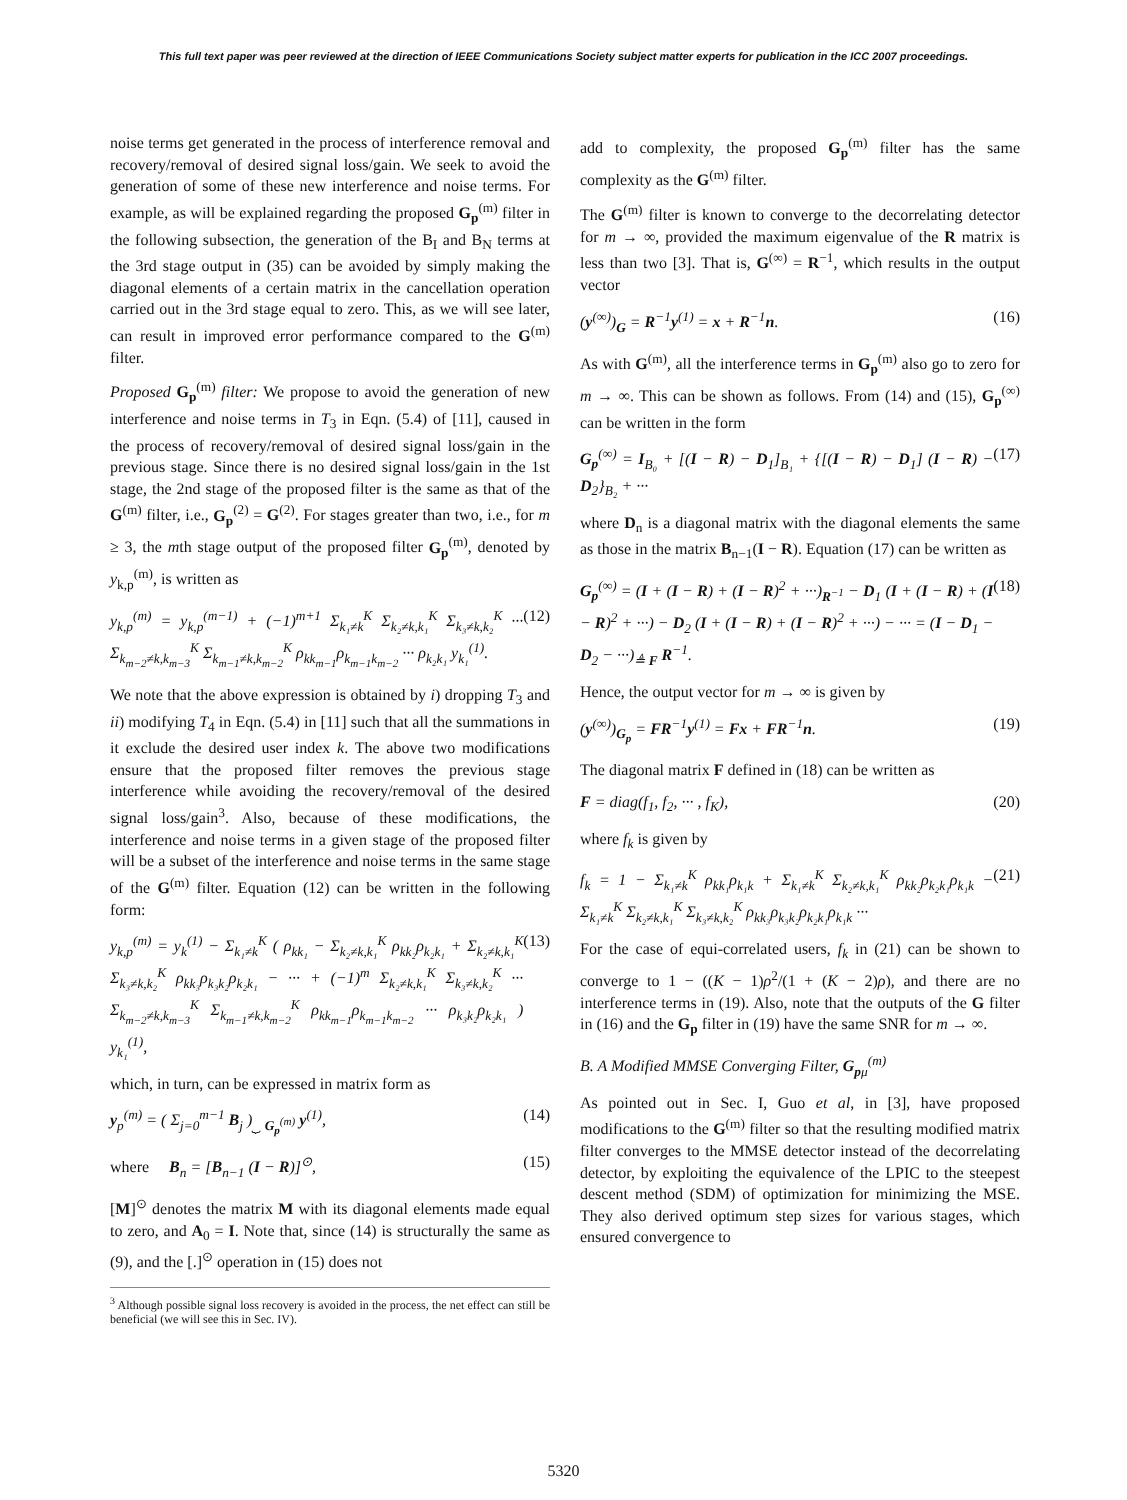This full text paper was peer reviewed at the direction of IEEE Communications Society subject matter experts for publication in the ICC 2007 proceedings.
noise terms get generated in the process of interference removal and recovery/removal of desired signal loss/gain. We seek to avoid the generation of some of these new interference and noise terms. For example, as will be explained regarding the proposed G<sub>p</sub><sup>(m)</sup> filter in the following subsection, the generation of the B<sub>I</sub> and B<sub>N</sub> terms at the 3rd stage output in (35) can be avoided by simply making the diagonal elements of a certain matrix in the cancellation operation carried out in the 3rd stage equal to zero. This, as we will see later, can result in improved error performance compared to the G<sup>(m)</sup> filter.
Proposed G<sub>p</sub><sup>(m)</sup> filter: We propose to avoid the generation of new interference and noise terms in T<sub>3</sub> in Eqn. (5.4) of [11], caused in the process of recovery/removal of desired signal loss/gain in the previous stage. Since there is no desired signal loss/gain in the 1st stage, the 2nd stage of the proposed filter is the same as that of the G<sup>(m)</sup> filter, i.e., G<sub>p</sub><sup>(2)</sup> = G<sup>(2)</sup>. For stages greater than two, i.e., for m ≥ 3, the mth stage output of the proposed filter G<sub>p</sub><sup>(m)</sup>, denoted by y<sub>k,p</sub><sup>(m)</sup>, is written as
y<sub>k,p</sub><sup>(m)</sup> = y<sub>k,p</sub><sup>(m−1)</sup> + (−1)<sup>m+1</sup> Σ<sub>k₁≠k</sub><sup>K</sup> Σ<sub>k₂≠k,k₁</sub><sup>K</sup> Σ<sub>k₃≠k,k₂</sub><sup>K</sup> ··· Σ<sub>k<sub>m−2</sub>≠k,k<sub>m−3</sub></sub><sup>K</sup> Σ<sub>k<sub>m−1</sub>≠k,k<sub>m−2</sub></sub><sup>K</sup> ρ<sub>kk<sub>m−1</sub></sub>ρ<sub>k<sub>m−1</sub>k<sub>m−2</sub></sub> ··· ρ<sub>k₂k₁</sub> y<sub>k₁</sub><sup>(1)</sup>. (12)
We note that the above expression is obtained by i) dropping T<sub>3</sub> and ii) modifying T<sub>4</sub> in Eqn. (5.4) in [11] such that all the summations in it exclude the desired user index k. The above two modifications ensure that the proposed filter removes the previous stage interference while avoiding the recovery/removal of the desired signal loss/gain<sup>3</sup>. Also, because of these modifications, the interference and noise terms in a given stage of the proposed filter will be a subset of the interference and noise terms in the same stage of the G<sup>(m)</sup> filter. Equation (12) can be written in the following form:
y<sub>k,p</sub><sup>(m)</sup> = y<sub>k</sub><sup>(1)</sup> − Σ<sub>k₁≠k</sub><sup>K</sup> ( ρ<sub>kk₁</sub> − Σ<sub>k₂≠k,k₁</sub><sup>K</sup> ρ<sub>kk₂</sub>ρ<sub>k₂k₁</sub> + Σ<sub>k₂≠k,k₁</sub><sup>K</sup> Σ<sub>k₃≠k,k₂</sub><sup>K</sup> ρ<sub>kk₃</sub>ρ<sub>k₃k₂</sub>ρ<sub>k₂k₁</sub> − ··· + (−1)<sup>m</sup> Σ<sub>k₂≠k,k₁</sub><sup>K</sup> Σ<sub>k₃≠k,k₂</sub><sup>K</sup> ··· Σ<sub>k<sub>m−2</sub>≠k,k<sub>m−3</sub></sub><sup>K</sup> Σ<sub>k<sub>m−1</sub>≠k,k<sub>m−2</sub></sub><sup>K</sup> ρ<sub>kk<sub>m−1</sub></sub>ρ<sub>k<sub>m−1</sub>k<sub>m−2</sub></sub> ··· ρ<sub>k₃k₂</sub>ρ<sub>k₂k₁</sub> ) y<sub>k₁</sub><sup>(1)</sup>, (13)
which, in turn, can be expressed in matrix form as
y<sub>p</sub><sup>(m)</sup> = ( Σ<sub>j=0</sub><sup>m−1</sup> B<sub>j</sub> )<sub>⏟ G<sub>p</sub><sup>(m)</sup></sub> y<sup>(1)</sup>, (14)
where B<sub>n</sub> = [B<sub>n−1</sub> (I − R)]<sup>⊙</sup>, (15)
[M]<sup>⊙</sup> denotes the matrix M with its diagonal elements made equal to zero, and A<sub>0</sub> = I. Note that, since (14) is structurally the same as (9), and the [.]<sup>⊙</sup> operation in (15) does not
<sup>3</sup> Although possible signal loss recovery is avoided in the process, the net effect can still be beneficial (we will see this in Sec. IV).
add to complexity, the proposed G<sub>p</sub><sup>(m)</sup> filter has the same complexity as the G<sup>(m)</sup> filter.
The G<sup>(m)</sup> filter is known to converge to the decorrelating detector for m → ∞, provided the maximum eigenvalue of the R matrix is less than two [3]. That is, G<sup>(∞)</sup> = R<sup>−1</sup>, which results in the output vector
(y<sup>(∞)</sup>)<sub>G</sub> = R<sup>−1</sup>y<sup>(1)</sup> = x + R<sup>−1</sup>n. (16)
As with G<sup>(m)</sup>, all the interference terms in G<sub>p</sub><sup>(m)</sup> also go to zero for m → ∞. This can be shown as follows. From (14) and (15), G<sub>p</sub><sup>(∞)</sup> can be written in the form
G<sub>p</sub><sup>(∞)</sup> = I<sub>B₀</sub> + [(I − R) − D<sub>1</sub>]<sub>B₁</sub> + {[(I − R) − D<sub>1</sub>] (I − R) − D<sub>2</sub>}<sub>B₂</sub> + ··· (17)
where D<sub>n</sub> is a diagonal matrix with the diagonal elements the same as those in the matrix B<sub>n−1</sub>(I − R). Equation (17) can be written as
G<sub>p</sub><sup>(∞)</sup> = (I + (I − R) + (I − R)<sup>2</sup> + ···)<sub>R<sup>−1</sup></sub> − D<sub>1</sub> (I + (I − R) + (I − R)<sup>2</sup> + ···) − D<sub>2</sub> (I + (I − R) + (I − R)<sup>2</sup> + ···) − ··· = (I − D<sub>1</sub> − D<sub>2</sub> − ···)<sub>≜ F</sub> R<sup>−1</sup>. (18)
Hence, the output vector for m → ∞ is given by
(y<sup>(∞)</sup>)<sub>G<sub>p</sub></sub> = FR<sup>−1</sup>y<sup>(1)</sup> = Fx + FR<sup>−1</sup>n. (19)
The diagonal matrix F defined in (18) can be written as
F = diag(f<sub>1</sub>, f<sub>2</sub>, ··· , f<sub>K</sub>), (20)
where f<sub>k</sub> is given by
f<sub>k</sub> = 1 − Σ<sub>k₁≠k</sub><sup>K</sup> ρ<sub>kk₁</sub>ρ<sub>k₁k</sub> + Σ<sub>k₁≠k</sub><sup>K</sup> Σ<sub>k₂≠k,k₁</sub><sup>K</sup> ρ<sub>kk₂</sub>ρ<sub>k₂k₁</sub>ρ<sub>k₁k</sub> − Σ<sub>k₁≠k</sub><sup>K</sup> Σ<sub>k₂≠k,k₁</sub><sup>K</sup> Σ<sub>k₃≠k,k₂</sub><sup>K</sup> ρ<sub>kk₃</sub>ρ<sub>k₃k₂</sub>ρ<sub>k₂k₁</sub>ρ<sub>k₁k</sub> ··· (21)
For the case of equi-correlated users, f<sub>k</sub> in (21) can be shown to converge to 1 − ((K − 1)ρ<sup>2</sup>/(1 + (K − 2)ρ), and there are no interference terms in (19). Also, note that the outputs of the G filter in (16) and the G<sub>p</sub> filter in (19) have the same SNR for m → ∞.
B. A Modified MMSE Converging Filter, G<sub>pμ</sub><sup>(m)</sup>
As pointed out in Sec. I, Guo et al, in [3], have proposed modifications to the G<sup>(m)</sup> filter so that the resulting modified matrix filter converges to the MMSE detector instead of the decorrelating detector, by exploiting the equivalence of the LPIC to the steepest descent method (SDM) of optimization for minimizing the MSE. They also derived optimum step sizes for various stages, which ensured convergence to
5320